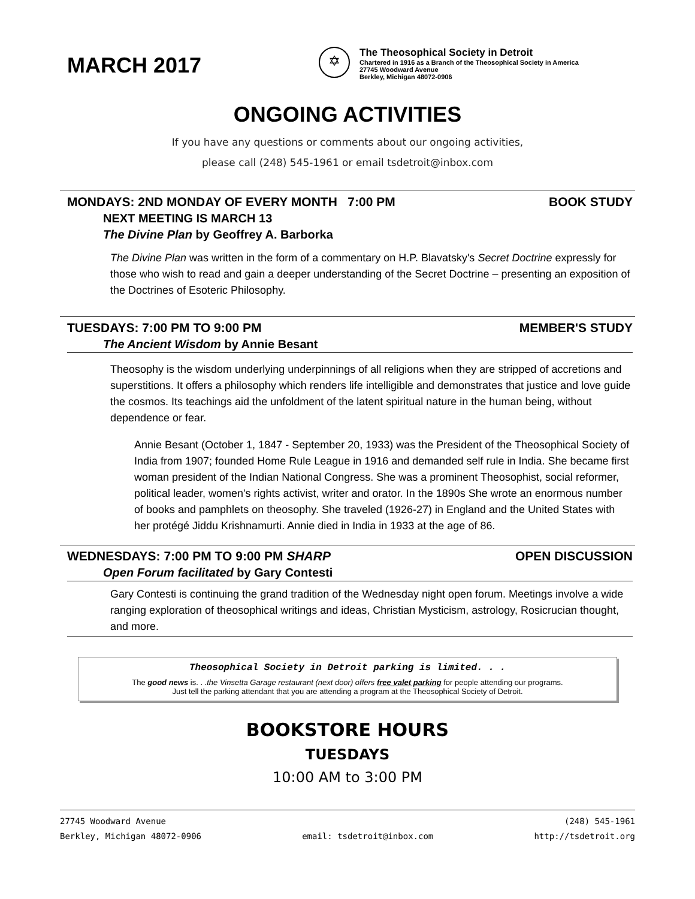MARCH 2017
✡
The Theosophical Society in Detroit
Chartered in 1916 as a Branch of the Theosophical Society in America
27745 Woodward Avenue
Berkley, Michigan 48072-0906
ONGOING ACTIVITIES
If you have any questions or comments about our ongoing activities,
please call (248) 545-1961 or email tsdetroit@inbox.com
MONDAYS: 2ND MONDAY OF EVERY MONTH 7:00 PM BOOK STUDY
NEXT MEETING IS MARCH 13
The Divine Plan by Geoffrey A. Barborka
The Divine Plan was written in the form of a commentary on H.P. Blavatsky's Secret Doctrine expressly for those who wish to read and gain a deeper understanding of the Secret Doctrine – presenting an exposition of the Doctrines of Esoteric Philosophy.
TUESDAYS: 7:00 PM TO 9:00 PM MEMBER'S STUDY
The Ancient Wisdom by Annie Besant
Theosophy is the wisdom underlying underpinnings of all religions when they are stripped of accretions and superstitions. It offers a philosophy which renders life intelligible and demonstrates that justice and love guide the cosmos. Its teachings aid the unfoldment of the latent spiritual nature in the human being, without dependence or fear.
Annie Besant (October 1, 1847 - September 20, 1933) was the President of the Theosophical Society of India from 1907; founded Home Rule League in 1916 and demanded self rule in India. She became first woman president of the Indian National Congress. She was a prominent Theosophist, social reformer, political leader, women's rights activist, writer and orator. In the 1890s She wrote an enormous number of books and pamphlets on theosophy. She traveled (1926-27) in England and the United States with her protégé Jiddu Krishnamurti. Annie died in India in 1933 at the age of 86.
WEDNESDAYS: 7:00 PM TO 9:00 PM SHARP OPEN DISCUSSION
Open Forum facilitated by Gary Contesti
Gary Contesti is continuing the grand tradition of the Wednesday night open forum. Meetings involve a wide ranging exploration of theosophical writings and ideas, Christian Mysticism, astrology, Rosicrucian thought, and more.
Theosophical Society in Detroit parking is limited. . .
The good news is. . .the Vinsetta Garage restaurant (next door) offers free valet parking for people attending our programs.
Just tell the parking attendant that you are attending a program at the Theosophical Society of Detroit.
BOOKSTORE HOURS
TUESDAYS
10:00 AM to 3:00 PM
27745 Woodward Avenue
Berkley, Michigan 48072-0906
email: tsdetroit@inbox.com (248) 545-1961
http://tsdetroit.org